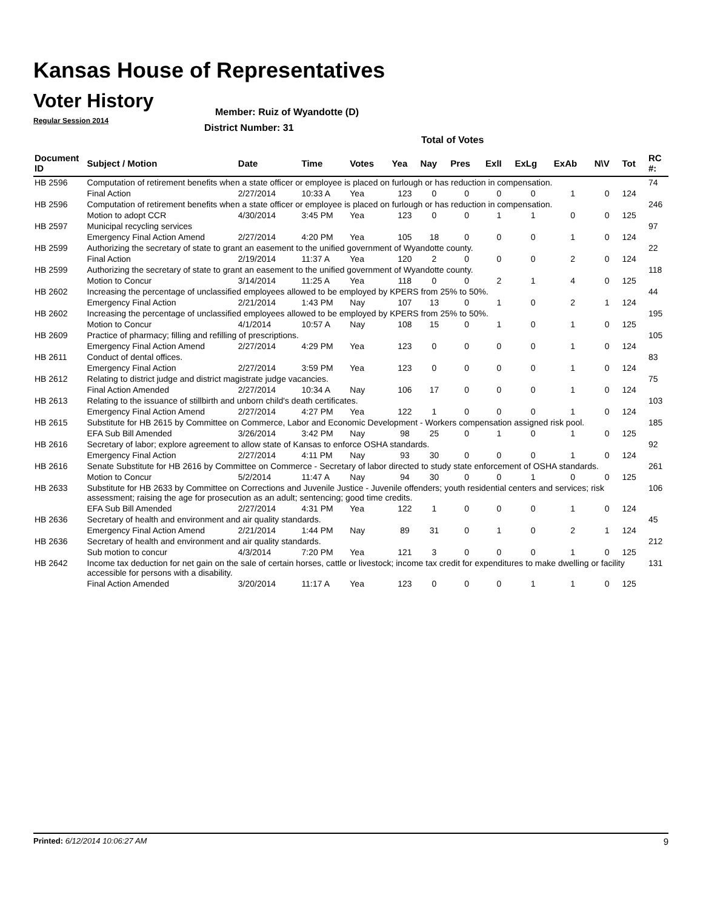Kansas House of Representatives
Voter History
Regular Session 2014
Member: Ruiz of Wyandotte (D)
District Number: 31
Total of Votes
| Document ID | Subject / Motion | Date | Time | Votes | Yea | Nay | Pres | ExlI | ExLg | ExAb | N\V | Tot | RC #: |
| --- | --- | --- | --- | --- | --- | --- | --- | --- | --- | --- | --- | --- | --- |
| HB 2596 | Computation of retirement benefits when a state officer or employee is placed on furlough or has reduction in compensation. | | | | | | | | | | | | 74 |
| | Final Action | 2/27/2014 | 10:33 A | Yea | 123 | 0 | 0 | 0 | 0 | 1 | 0 | 124 | |
| HB 2596 | Computation of retirement benefits when a state officer or employee is placed on furlough or has reduction in compensation. | | | | | | | | | | | | 246 |
| | Motion to adopt CCR | 4/30/2014 | 3:45 PM | Yea | 123 | 0 | 0 | 1 | 1 | 0 | 0 | 125 | |
| HB 2597 | Municipal recycling services | | | | | | | | | | | | 97 |
| | Emergency Final Action Amend | 2/27/2014 | 4:20 PM | Yea | 105 | 18 | 0 | 0 | 0 | 1 | 0 | 124 | |
| HB 2599 | Authorizing the secretary of state to grant an easement to the unified government of Wyandotte county. | | | | | | | | | | | | 22 |
| | Final Action | 2/19/2014 | 11:37 A | Yea | 120 | 2 | 0 | 0 | 0 | 2 | 0 | 124 | |
| HB 2599 | Authorizing the secretary of state to grant an easement to the unified government of Wyandotte county. | | | | | | | | | | | | 118 |
| | Motion to Concur | 3/14/2014 | 11:25 A | Yea | 118 | 0 | 0 | 2 | 1 | 4 | 0 | 125 | |
| HB 2602 | Increasing the percentage of unclassified employees allowed to be employed by KPERS from 25% to 50%. | | | | | | | | | | | | 44 |
| | Emergency Final Action | 2/21/2014 | 1:43 PM | Nay | 107 | 13 | 0 | 1 | 0 | 2 | 1 | 124 | |
| HB 2602 | Increasing the percentage of unclassified employees allowed to be employed by KPERS from 25% to 50%. | | | | | | | | | | | | 195 |
| | Motion to Concur | 4/1/2014 | 10:57 A | Nay | 108 | 15 | 0 | 1 | 0 | 1 | 0 | 125 | |
| HB 2609 | Practice of pharmacy; filling and refilling of prescriptions. | | | | | | | | | | | | 105 |
| | Emergency Final Action Amend | 2/27/2014 | 4:29 PM | Yea | 123 | 0 | 0 | 0 | 0 | 1 | 0 | 124 | |
| HB 2611 | Conduct of dental offices. | | | | | | | | | | | | 83 |
| | Emergency Final Action | 2/27/2014 | 3:59 PM | Yea | 123 | 0 | 0 | 0 | 0 | 1 | 0 | 124 | |
| HB 2612 | Relating to district judge and district magistrate judge vacancies. | | | | | | | | | | | | 75 |
| | Final Action Amended | 2/27/2014 | 10:34 A | Nay | 106 | 17 | 0 | 0 | 0 | 1 | 0 | 124 | |
| HB 2613 | Relating to the issuance of stillbirth and unborn child's death certificates. | | | | | | | | | | | | 103 |
| | Emergency Final Action Amend | 2/27/2014 | 4:27 PM | Yea | 122 | 1 | 0 | 0 | 0 | 1 | 0 | 124 | |
| HB 2615 | Substitute for HB 2615 by Committee on Commerce, Labor and Economic Development - Workers compensation assigned risk pool. | | | | | | | | | | | | 185 |
| | EFA Sub Bill Amended | 3/26/2014 | 3:42 PM | Nay | 98 | 25 | 0 | 1 | 0 | 1 | 0 | 125 | |
| HB 2616 | Secretary of labor; explore agreement to allow state of Kansas to enforce OSHA standards. | | | | | | | | | | | | 92 |
| | Emergency Final Action | 2/27/2014 | 4:11 PM | Nay | 93 | 30 | 0 | 0 | 0 | 1 | 0 | 124 | |
| HB 2616 | Senate Substitute for HB 2616 by Committee on Commerce - Secretary of labor directed to study state enforcement of OSHA standards. | | | | | | | | | | | | 261 |
| | Motion to Concur | 5/2/2014 | 11:47 A | Nay | 94 | 30 | 0 | 0 | 1 | 0 | 0 | 125 | |
| HB 2633 | Substitute for HB 2633 by Committee on Corrections and Juvenile Justice - Juvenile offenders; youth residential centers and services; risk assessment; raising the age for prosecution as an adult; sentencing; good time credits. | | | | | | | | | | | | 106 |
| | EFA Sub Bill Amended | 2/27/2014 | 4:31 PM | Yea | 122 | 1 | 0 | 0 | 0 | 1 | 0 | 124 | |
| HB 2636 | Secretary of health and environment and air quality standards. | | | | | | | | | | | | 45 |
| | Emergency Final Action Amend | 2/21/2014 | 1:44 PM | Nay | 89 | 31 | 0 | 1 | 0 | 2 | 1 | 124 | |
| HB 2636 | Secretary of health and environment and air quality standards. | | | | | | | | | | | | 212 |
| | Sub motion to concur | 4/3/2014 | 7:20 PM | Yea | 121 | 3 | 0 | 0 | 0 | 1 | 0 | 125 | |
| HB 2642 | Income tax deduction for net gain on the sale of certain horses, cattle or livestock; income tax credit for expenditures to make dwelling or facility accessible for persons with a disability. | | | | | | | | | | | | 131 |
| | Final Action Amended | 3/20/2014 | 11:17 A | Yea | 123 | 0 | 0 | 0 | 1 | 1 | 0 | 125 | |
Printed: 6/12/2014 10:06:27 AM 9